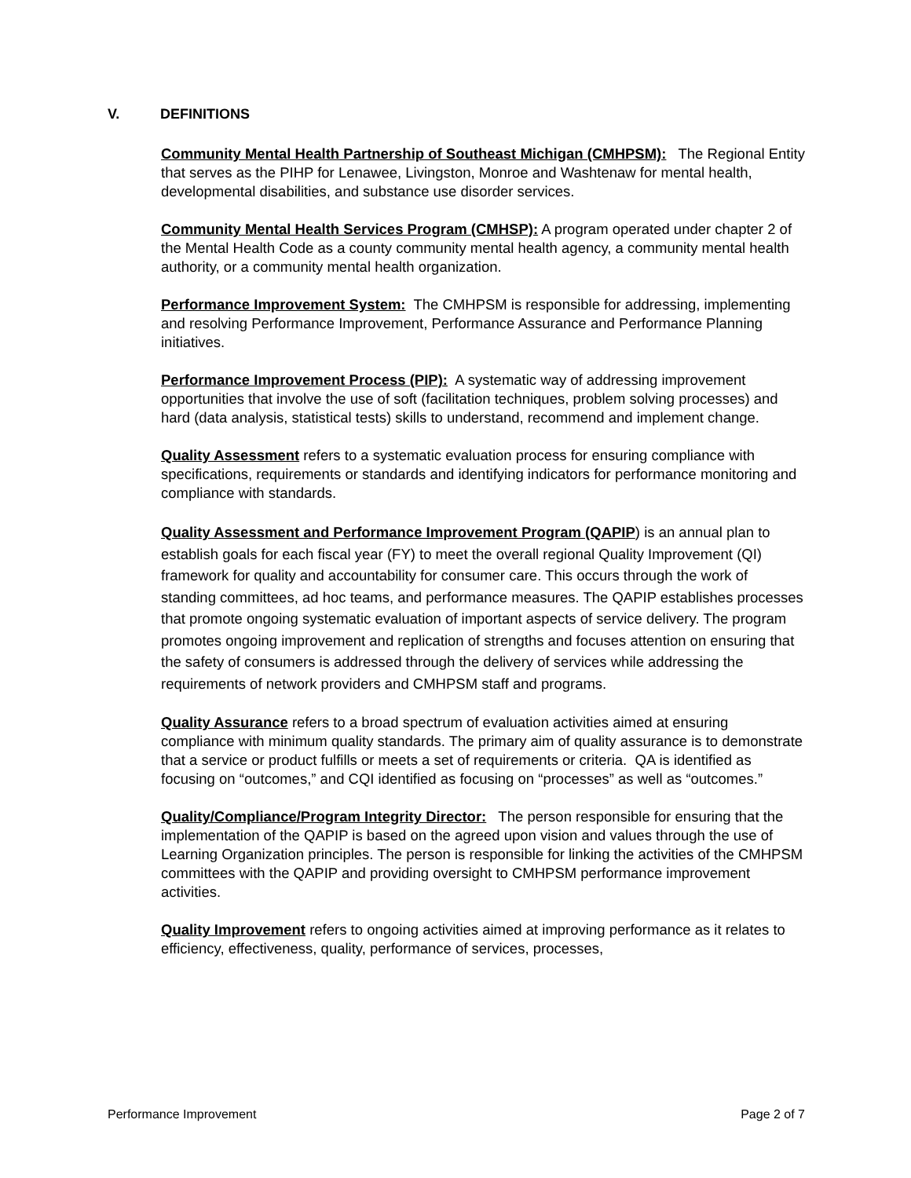V. DEFINITIONS
Community Mental Health Partnership of Southeast Michigan (CMHPSM): The Regional Entity that serves as the PIHP for Lenawee, Livingston, Monroe and Washtenaw for mental health, developmental disabilities, and substance use disorder services.
Community Mental Health Services Program (CMHSP): A program operated under chapter 2 of the Mental Health Code as a county community mental health agency, a community mental health authority, or a community mental health organization.
Performance Improvement System: The CMHPSM is responsible for addressing, implementing and resolving Performance Improvement, Performance Assurance and Performance Planning initiatives.
Performance Improvement Process (PIP): A systematic way of addressing improvement opportunities that involve the use of soft (facilitation techniques, problem solving processes) and hard (data analysis, statistical tests) skills to understand, recommend and implement change.
Quality Assessment refers to a systematic evaluation process for ensuring compliance with specifications, requirements or standards and identifying indicators for performance monitoring and compliance with standards.
Quality Assessment and Performance Improvement Program (QAPIP) is an annual plan to establish goals for each fiscal year (FY) to meet the overall regional Quality Improvement (QI) framework for quality and accountability for consumer care. This occurs through the work of standing committees, ad hoc teams, and performance measures. The QAPIP establishes processes that promote ongoing systematic evaluation of important aspects of service delivery. The program promotes ongoing improvement and replication of strengths and focuses attention on ensuring that the safety of consumers is addressed through the delivery of services while addressing the requirements of network providers and CMHPSM staff and programs.
Quality Assurance refers to a broad spectrum of evaluation activities aimed at ensuring compliance with minimum quality standards. The primary aim of quality assurance is to demonstrate that a service or product fulfills or meets a set of requirements or criteria. QA is identified as focusing on “outcomes,” and CQI identified as focusing on “processes” as well as “outcomes.”
Quality/Compliance/Program Integrity Director: The person responsible for ensuring that the implementation of the QAPIP is based on the agreed upon vision and values through the use of Learning Organization principles. The person is responsible for linking the activities of the CMHPSM committees with the QAPIP and providing oversight to CMHPSM performance improvement activities.
Quality Improvement refers to ongoing activities aimed at improving performance as it relates to efficiency, effectiveness, quality, performance of services, processes,
Performance Improvement Page 2 of 7